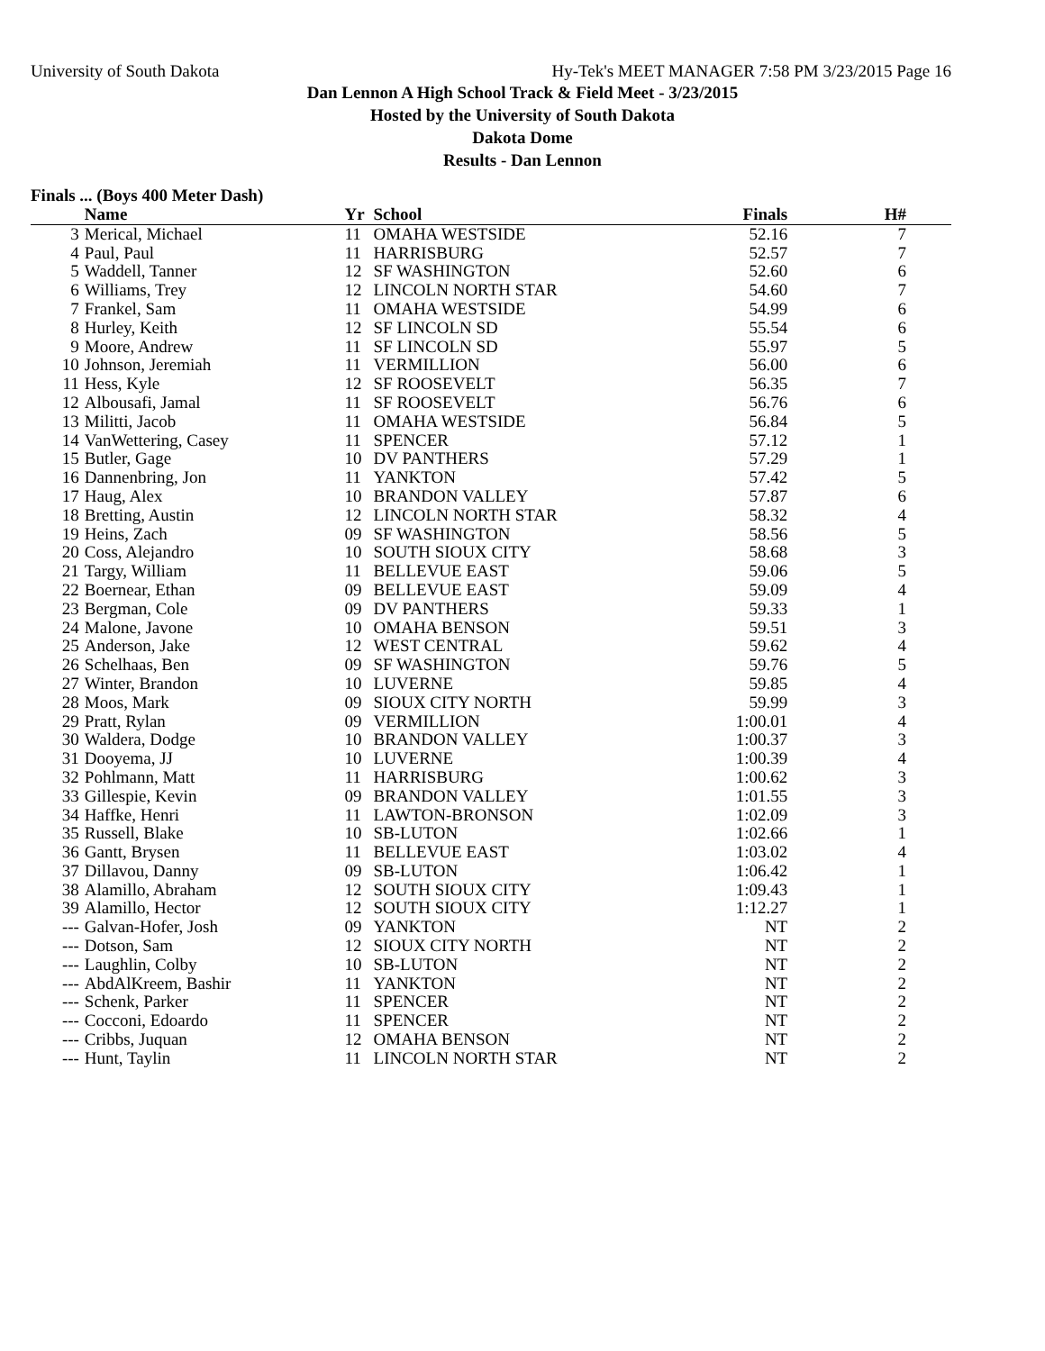University of South Dakota Hy-Tek's MEET MANAGER 7:58 PM 3/23/2015 Page 16
Dan Lennon A High School Track & Field Meet - 3/23/2015
Hosted by the University of South Dakota
Dakota Dome
Results - Dan Lennon
Finals ... (Boys 400 Meter Dash)
| | Name | Yr | School | Finals | H# |
| --- | --- | --- | --- | --- | --- |
| 3 | Merical, Michael | 11 | OMAHA WESTSIDE | 52.16 | 7 |
| 4 | Paul, Paul | 11 | HARRISBURG | 52.57 | 7 |
| 5 | Waddell, Tanner | 12 | SF WASHINGTON | 52.60 | 6 |
| 6 | Williams, Trey | 12 | LINCOLN NORTH STAR | 54.60 | 7 |
| 7 | Frankel, Sam | 11 | OMAHA WESTSIDE | 54.99 | 6 |
| 8 | Hurley, Keith | 12 | SF LINCOLN SD | 55.54 | 6 |
| 9 | Moore, Andrew | 11 | SF LINCOLN SD | 55.97 | 5 |
| 10 | Johnson, Jeremiah | 11 | VERMILLION | 56.00 | 6 |
| 11 | Hess, Kyle | 12 | SF ROOSEVELT | 56.35 | 7 |
| 12 | Albousafi, Jamal | 11 | SF ROOSEVELT | 56.76 | 6 |
| 13 | Militti, Jacob | 11 | OMAHA WESTSIDE | 56.84 | 5 |
| 14 | VanWettering, Casey | 11 | SPENCER | 57.12 | 1 |
| 15 | Butler, Gage | 10 | DV PANTHERS | 57.29 | 1 |
| 16 | Dannenbring, Jon | 11 | YANKTON | 57.42 | 5 |
| 17 | Haug, Alex | 10 | BRANDON VALLEY | 57.87 | 6 |
| 18 | Bretting, Austin | 12 | LINCOLN NORTH STAR | 58.32 | 4 |
| 19 | Heins, Zach | 09 | SF WASHINGTON | 58.56 | 5 |
| 20 | Coss, Alejandro | 10 | SOUTH SIOUX CITY | 58.68 | 3 |
| 21 | Targy, William | 11 | BELLEVUE EAST | 59.06 | 5 |
| 22 | Boernear, Ethan | 09 | BELLEVUE EAST | 59.09 | 4 |
| 23 | Bergman, Cole | 09 | DV PANTHERS | 59.33 | 1 |
| 24 | Malone, Javone | 10 | OMAHA BENSON | 59.51 | 3 |
| 25 | Anderson, Jake | 12 | WEST CENTRAL | 59.62 | 4 |
| 26 | Schelhaas, Ben | 09 | SF WASHINGTON | 59.76 | 5 |
| 27 | Winter, Brandon | 10 | LUVERNE | 59.85 | 4 |
| 28 | Moos, Mark | 09 | SIOUX CITY NORTH | 59.99 | 3 |
| 29 | Pratt, Rylan | 09 | VERMILLION | 1:00.01 | 4 |
| 30 | Waldera, Dodge | 10 | BRANDON VALLEY | 1:00.37 | 3 |
| 31 | Dooyema, JJ | 10 | LUVERNE | 1:00.39 | 4 |
| 32 | Pohlmann, Matt | 11 | HARRISBURG | 1:00.62 | 3 |
| 33 | Gillespie, Kevin | 09 | BRANDON VALLEY | 1:01.55 | 3 |
| 34 | Haffke, Henri | 11 | LAWTON-BRONSON | 1:02.09 | 3 |
| 35 | Russell, Blake | 10 | SB-LUTON | 1:02.66 | 1 |
| 36 | Gantt, Brysen | 11 | BELLEVUE EAST | 1:03.02 | 4 |
| 37 | Dillavou, Danny | 09 | SB-LUTON | 1:06.42 | 1 |
| 38 | Alamillo, Abraham | 12 | SOUTH SIOUX CITY | 1:09.43 | 1 |
| 39 | Alamillo, Hector | 12 | SOUTH SIOUX CITY | 1:12.27 | 1 |
| --- | Galvan-Hofer, Josh | 09 | YANKTON | NT | 2 |
| --- | Dotson, Sam | 12 | SIOUX CITY NORTH | NT | 2 |
| --- | Laughlin, Colby | 10 | SB-LUTON | NT | 2 |
| --- | AbdAlKreem, Bashir | 11 | YANKTON | NT | 2 |
| --- | Schenk, Parker | 11 | SPENCER | NT | 2 |
| --- | Cocconi, Edoardo | 11 | SPENCER | NT | 2 |
| --- | Cribbs, Juquan | 12 | OMAHA BENSON | NT | 2 |
| --- | Hunt, Taylin | 11 | LINCOLN NORTH STAR | NT | 2 |